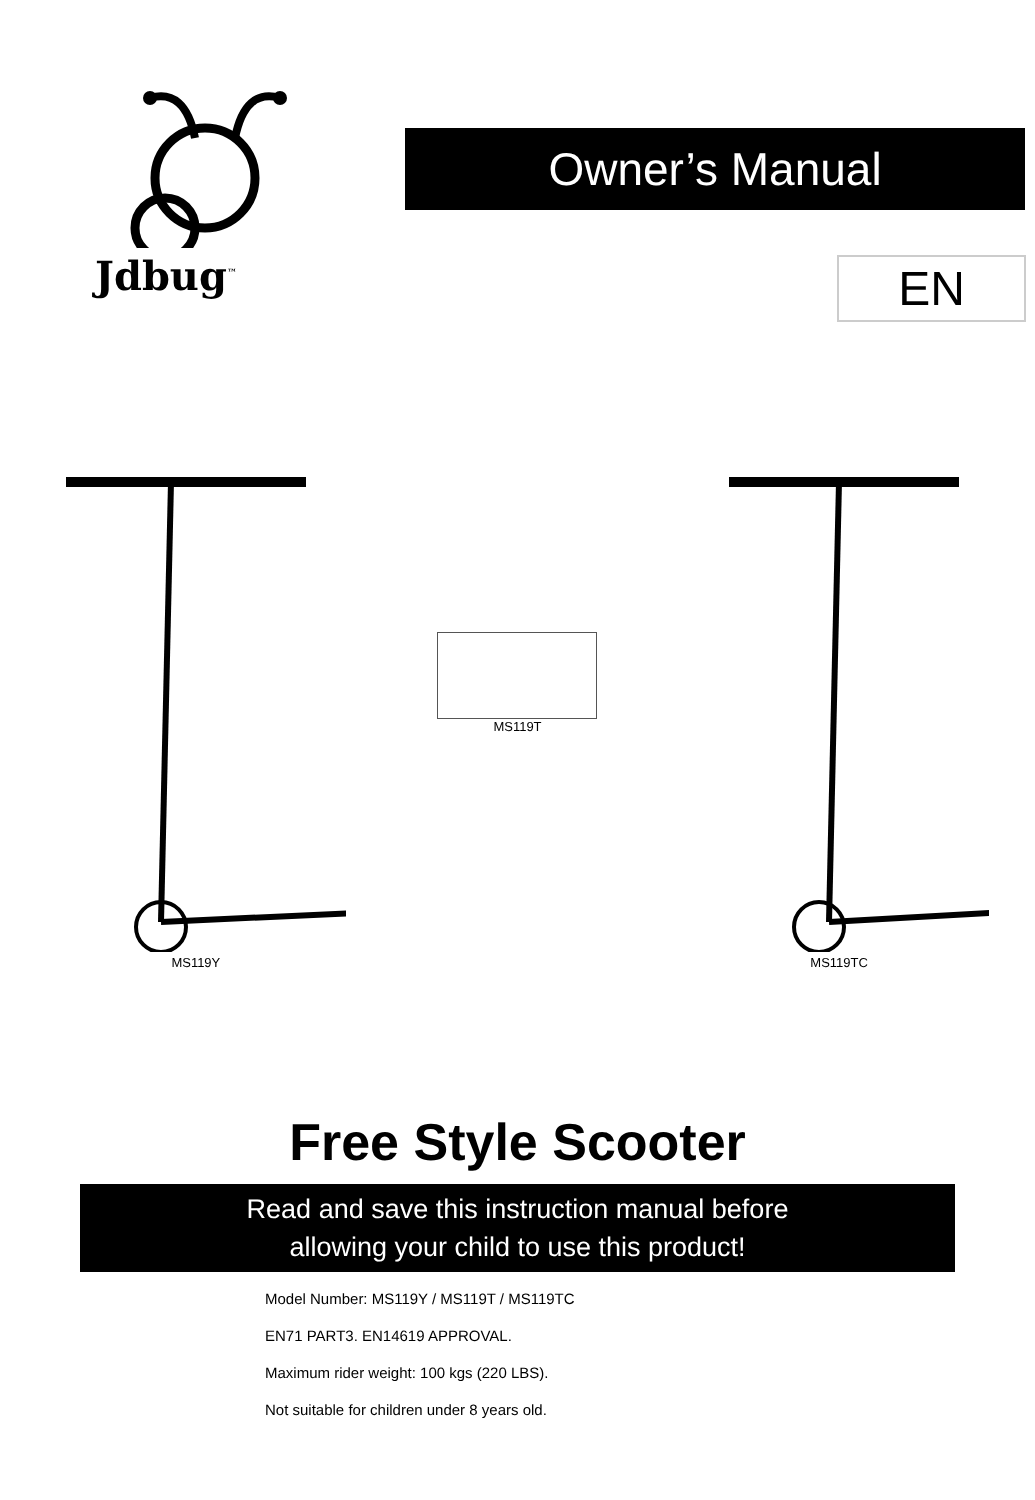Jdbug<sup>™</sup>
Owner’s Manual
EN
MS119Y
MS119T
MS119TC
Free Style Scooter
Read and save this instruction manual before
allowing your child to use this product!
Model Number: MS119Y / MS119T / MS119TC
EN71 PART3. EN14619 APPROVAL.
Maximum rider weight: 100 kgs (220 LBS).
Not suitable for children under 8 years old.